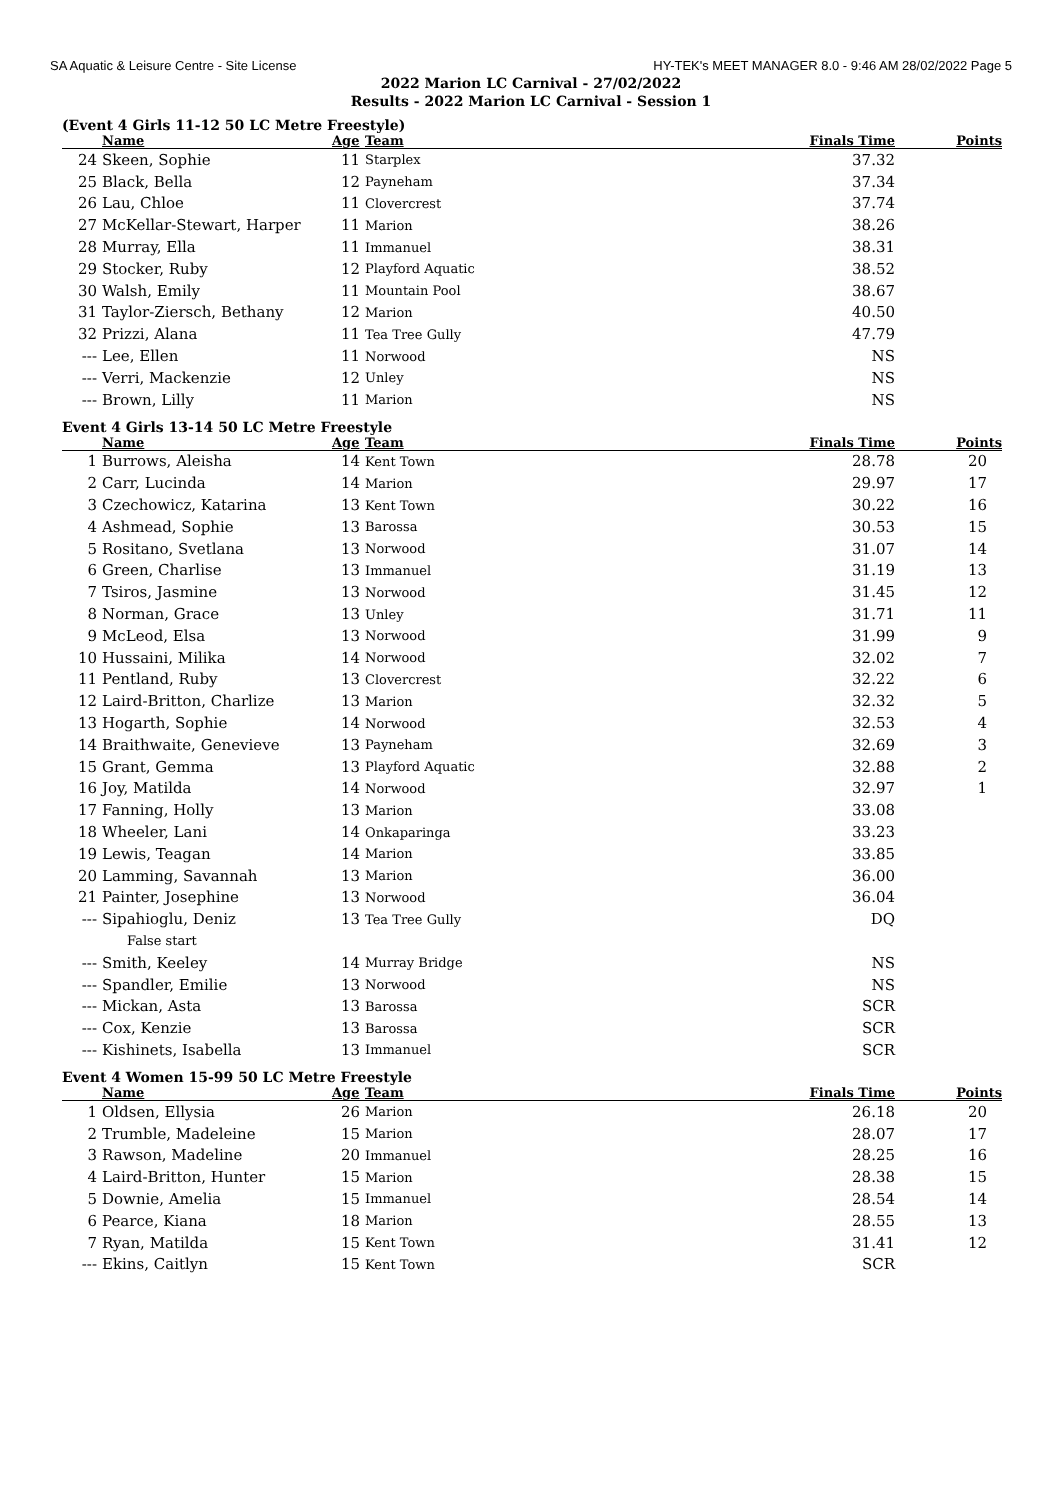SA Aquatic & Leisure Centre - Site License HY-TEK's MEET MANAGER 8.0 - 9:46 AM 28/02/2022 Page 5
2022 Marion LC Carnival - 27/02/2022
Results - 2022 Marion LC Carnival - Session 1
(Event 4 Girls 11-12 50 LC Metre Freestyle)
| | Name | Age | Team | Finals Time | Points |
| --- | --- | --- | --- | --- | --- |
| 24 | Skeen, Sophie | 11 | Starplex | 37.32 | |
| 25 | Black, Bella | 12 | Payneham | 37.34 | |
| 26 | Lau, Chloe | 11 | Clovercrest | 37.74 | |
| 27 | McKellar-Stewart, Harper | 11 | Marion | 38.26 | |
| 28 | Murray, Ella | 11 | Immanuel | 38.31 | |
| 29 | Stocker, Ruby | 12 | Playford Aquatic | 38.52 | |
| 30 | Walsh, Emily | 11 | Mountain Pool | 38.67 | |
| 31 | Taylor-Ziersch, Bethany | 12 | Marion | 40.50 | |
| 32 | Prizzi, Alana | 11 | Tea Tree Gully | 47.79 | |
| --- | Lee, Ellen | 11 | Norwood | NS | |
| --- | Verri, Mackenzie | 12 | Unley | NS | |
| --- | Brown, Lilly | 11 | Marion | NS | |
Event 4 Girls 13-14 50 LC Metre Freestyle
| | Name | Age | Team | Finals Time | Points |
| --- | --- | --- | --- | --- | --- |
| 1 | Burrows, Aleisha | 14 | Kent Town | 28.78 | 20 |
| 2 | Carr, Lucinda | 14 | Marion | 29.97 | 17 |
| 3 | Czechowicz, Katarina | 13 | Kent Town | 30.22 | 16 |
| 4 | Ashmead, Sophie | 13 | Barossa | 30.53 | 15 |
| 5 | Rositano, Svetlana | 13 | Norwood | 31.07 | 14 |
| 6 | Green, Charlise | 13 | Immanuel | 31.19 | 13 |
| 7 | Tsiros, Jasmine | 13 | Norwood | 31.45 | 12 |
| 8 | Norman, Grace | 13 | Unley | 31.71 | 11 |
| 9 | McLeod, Elsa | 13 | Norwood | 31.99 | 9 |
| 10 | Hussaini, Milika | 14 | Norwood | 32.02 | 7 |
| 11 | Pentland, Ruby | 13 | Clovercrest | 32.22 | 6 |
| 12 | Laird-Britton, Charlize | 13 | Marion | 32.32 | 5 |
| 13 | Hogarth, Sophie | 14 | Norwood | 32.53 | 4 |
| 14 | Braithwaite, Genevieve | 13 | Payneham | 32.69 | 3 |
| 15 | Grant, Gemma | 13 | Playford Aquatic | 32.88 | 2 |
| 16 | Joy, Matilda | 14 | Norwood | 32.97 | 1 |
| 17 | Fanning, Holly | 13 | Marion | 33.08 | |
| 18 | Wheeler, Lani | 14 | Onkaparinga | 33.23 | |
| 19 | Lewis, Teagan | 14 | Marion | 33.85 | |
| 20 | Lamming, Savannah | 13 | Marion | 36.00 | |
| 21 | Painter, Josephine | 13 | Norwood | 36.04 | |
| --- | Sipahioglu, Deniz | 13 | Tea Tree Gully | DQ | |
| | False start | | | | |
| --- | Smith, Keeley | 14 | Murray Bridge | NS | |
| --- | Spandler, Emilie | 13 | Norwood | NS | |
| --- | Mickan, Asta | 13 | Barossa | SCR | |
| --- | Cox, Kenzie | 13 | Barossa | SCR | |
| --- | Kishinets, Isabella | 13 | Immanuel | SCR | |
Event 4 Women 15-99 50 LC Metre Freestyle
| | Name | Age | Team | Finals Time | Points |
| --- | --- | --- | --- | --- | --- |
| 1 | Oldsen, Ellysia | 26 | Marion | 26.18 | 20 |
| 2 | Trumble, Madeleine | 15 | Marion | 28.07 | 17 |
| 3 | Rawson, Madeline | 20 | Immanuel | 28.25 | 16 |
| 4 | Laird-Britton, Hunter | 15 | Marion | 28.38 | 15 |
| 5 | Downie, Amelia | 15 | Immanuel | 28.54 | 14 |
| 6 | Pearce, Kiana | 18 | Marion | 28.55 | 13 |
| 7 | Ryan, Matilda | 15 | Kent Town | 31.41 | 12 |
| --- | Ekins, Caitlyn | 15 | Kent Town | SCR | |